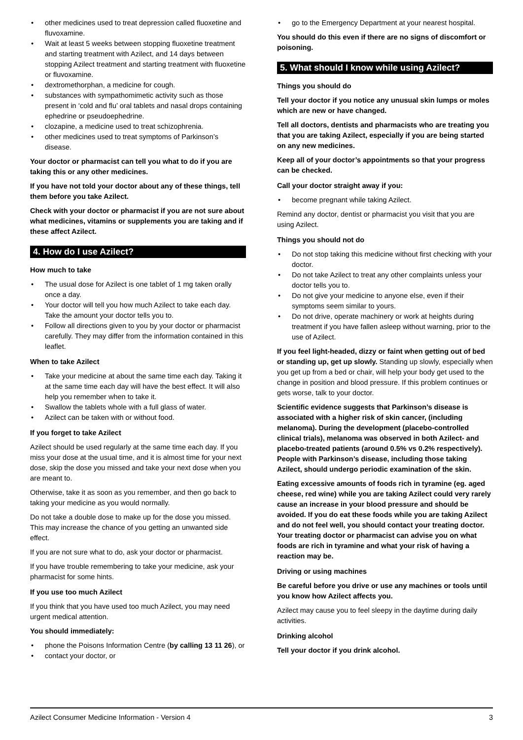• other medicines used to treat depression called fluoxetine and fluvoxamine.
• Wait at least 5 weeks between stopping fluoxetine treatment and starting treatment with Azilect, and 14 days between stopping Azilect treatment and starting treatment with fluoxetine or fluvoxamine.
• dextromethorphan, a medicine for cough.
• substances with sympathomimetic activity such as those present in ‘cold and flu’ oral tablets and nasal drops containing ephedrine or pseudoephedrine.
• clozapine, a medicine used to treat schizophrenia.
• other medicines used to treat symptoms of Parkinson’s disease.
Your doctor or pharmacist can tell you what to do if you are taking this or any other medicines.
If you have not told your doctor about any of these things, tell them before you take Azilect.
Check with your doctor or pharmacist if you are not sure about what medicines, vitamins or supplements you are taking and if these affect Azilect.
4. How do I use Azilect?
How much to take
• The usual dose for Azilect is one tablet of 1 mg taken orally once a day.
• Your doctor will tell you how much Azilect to take each day. Take the amount your doctor tells you to.
• Follow all directions given to you by your doctor or pharmacist carefully. They may differ from the information contained in this leaflet.
When to take Azilect
• Take your medicine at about the same time each day. Taking it at the same time each day will have the best effect. It will also help you remember when to take it.
• Swallow the tablets whole with a full glass of water.
• Azilect can be taken with or without food.
If you forget to take Azilect
Azilect should be used regularly at the same time each day. If you miss your dose at the usual time, and it is almost time for your next dose, skip the dose you missed and take your next dose when you are meant to.
Otherwise, take it as soon as you remember, and then go back to taking your medicine as you would normally.
Do not take a double dose to make up for the dose you missed. This may increase the chance of you getting an unwanted side effect.
If you are not sure what to do, ask your doctor or pharmacist.
If you have trouble remembering to take your medicine, ask your pharmacist for some hints.
If you use too much Azilect
If you think that you have used too much Azilect, you may need urgent medical attention.
You should immediately:
• phone the Poisons Information Centre (by calling 13 11 26), or
• contact your doctor, or
• go to the Emergency Department at your nearest hospital.
You should do this even if there are no signs of discomfort or poisoning.
5. What should I know while using Azilect?
Things you should do
Tell your doctor if you notice any unusual skin lumps or moles which are new or have changed.
Tell all doctors, dentists and pharmacists who are treating you that you are taking Azilect, especially if you are being started on any new medicines.
Keep all of your doctor’s appointments so that your progress can be checked.
Call your doctor straight away if you:
• become pregnant while taking Azilect.
Remind any doctor, dentist or pharmacist you visit that you are using Azilect.
Things you should not do
• Do not stop taking this medicine without first checking with your doctor.
• Do not take Azilect to treat any other complaints unless your doctor tells you to.
• Do not give your medicine to anyone else, even if their symptoms seem similar to yours.
• Do not drive, operate machinery or work at heights during treatment if you have fallen asleep without warning, prior to the use of Azilect.
If you feel light-headed, dizzy or faint when getting out of bed or standing up, get up slowly. Standing up slowly, especially when you get up from a bed or chair, will help your body get used to the change in position and blood pressure. If this problem continues or gets worse, talk to your doctor.
Scientific evidence suggests that Parkinson’s disease is associated with a higher risk of skin cancer, (including melanoma). During the development (placebo-controlled clinical trials), melanoma was observed in both Azilect- and placebo-treated patients (around 0.5% vs 0.2% respectively). People with Parkinson’s disease, including those taking Azilect, should undergo periodic examination of the skin.
Eating excessive amounts of foods rich in tyramine (eg. aged cheese, red wine) while you are taking Azilect could very rarely cause an increase in your blood pressure and should be avoided. If you do eat these foods while you are taking Azilect and do not feel well, you should contact your treating doctor. Your treating doctor or pharmacist can advise you on what foods are rich in tyramine and what your risk of having a reaction may be.
Driving or using machines
Be careful before you drive or use any machines or tools until you know how Azilect affects you.
Azilect may cause you to feel sleepy in the daytime during daily activities.
Drinking alcohol
Tell your doctor if you drink alcohol.
Azilect Consumer Medicine Information - Version 4 3